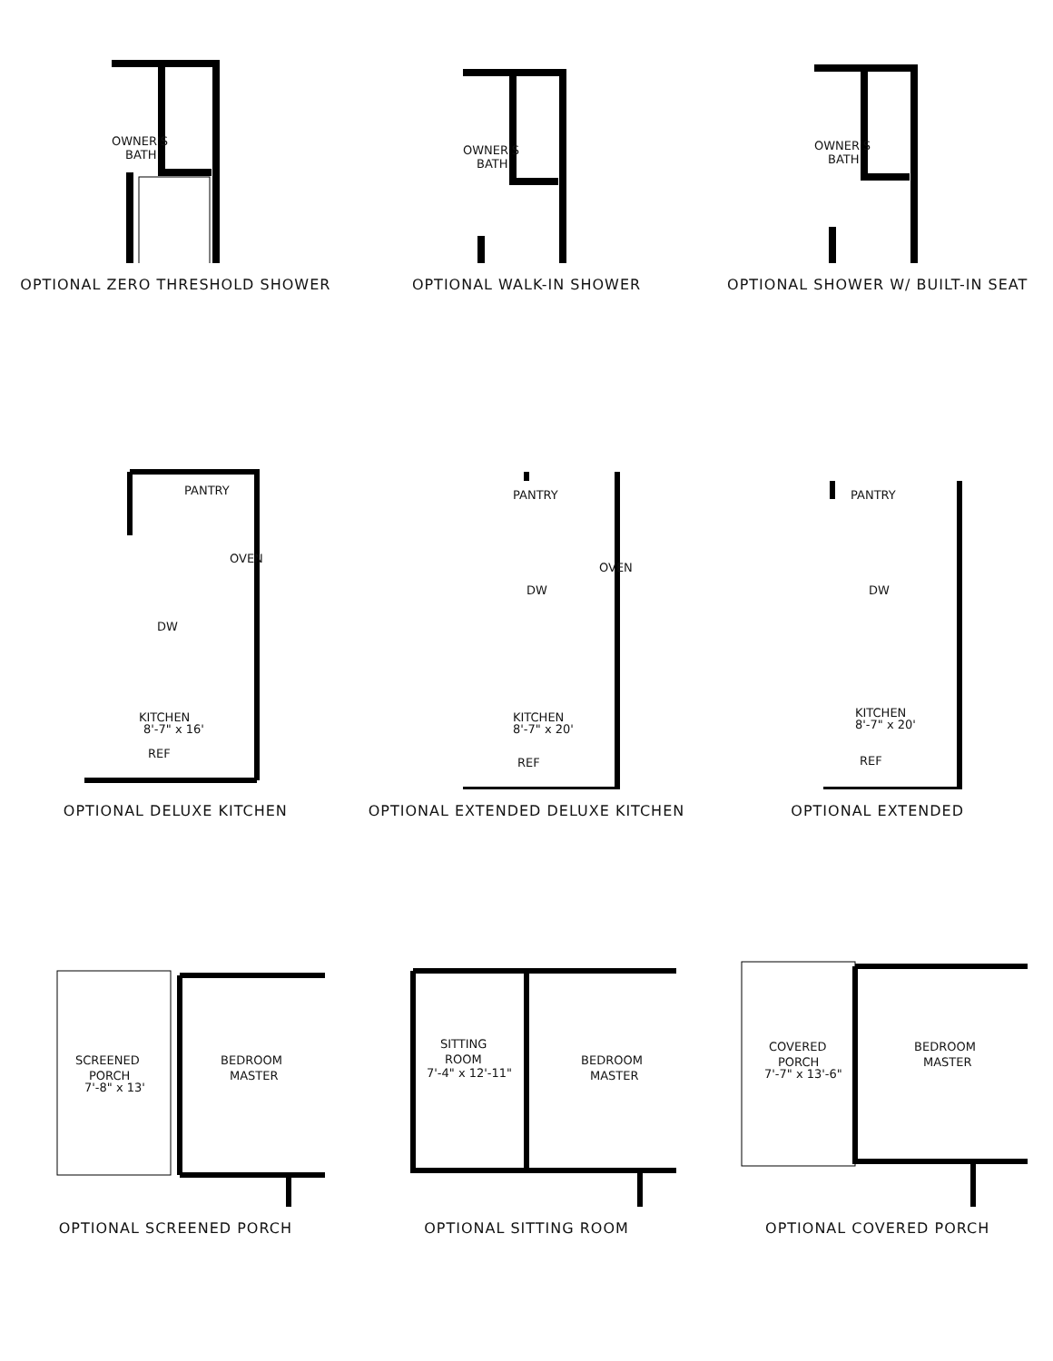OWNER'S
BATH
OPTIONAL ZERO THRESHOLD SHOWER
OWNER'S
BATH
OPTIONAL WALK-IN SHOWER
OWNER'S
BATH
OPTIONAL SHOWER W/ BUILT-IN SEAT
PANTRY
OVEN
DW
KITCHEN
8'-7" x 16'
REF
OPTIONAL DELUXE KITCHEN
PANTRY
OVEN
DW
KITCHEN
8'-7" x 20'
REF
OPTIONAL EXTENDED DELUXE KITCHEN
PANTRY
DW
KITCHEN
8'-7" x 20'
REF
OPTIONAL EXTENDED
SCREENED
PORCH
7'-8" x 13'
BEDROOM
MASTER
OPTIONAL SCREENED PORCH
SITTING
ROOM
7'-4" x 12'-11"
BEDROOM
MASTER
OPTIONAL SITTING ROOM
COVERED
PORCH
7'-7" x 13'-6"
BEDROOM
MASTER
OPTIONAL COVERED PORCH